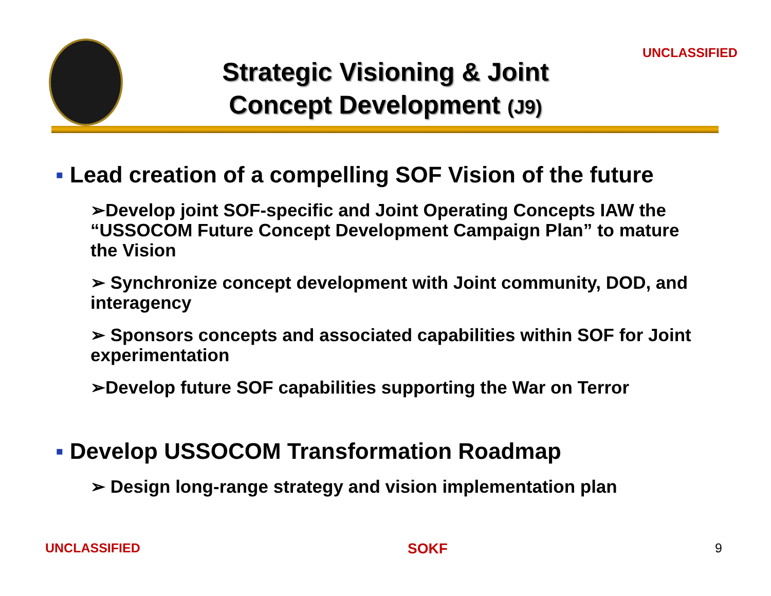Strategic Visioning & Joint
Concept Development (J9)
UNCLASSIFIED
▪ Lead creation of a compelling SOF Vision of the future
➢Develop joint SOF-specific and Joint Operating Concepts IAW the “USSOCOM Future Concept Development Campaign Plan” to mature the Vision
➢ Synchronize concept development with Joint community, DOD, and interagency
➢ Sponsors concepts and associated capabilities within SOF for Joint experimentation
➢Develop future SOF capabilities supporting the War on Terror
▪ Develop USSOCOM Transformation Roadmap
➢ Design long-range strategy and vision implementation plan
UNCLASSIFIED SOKF 9